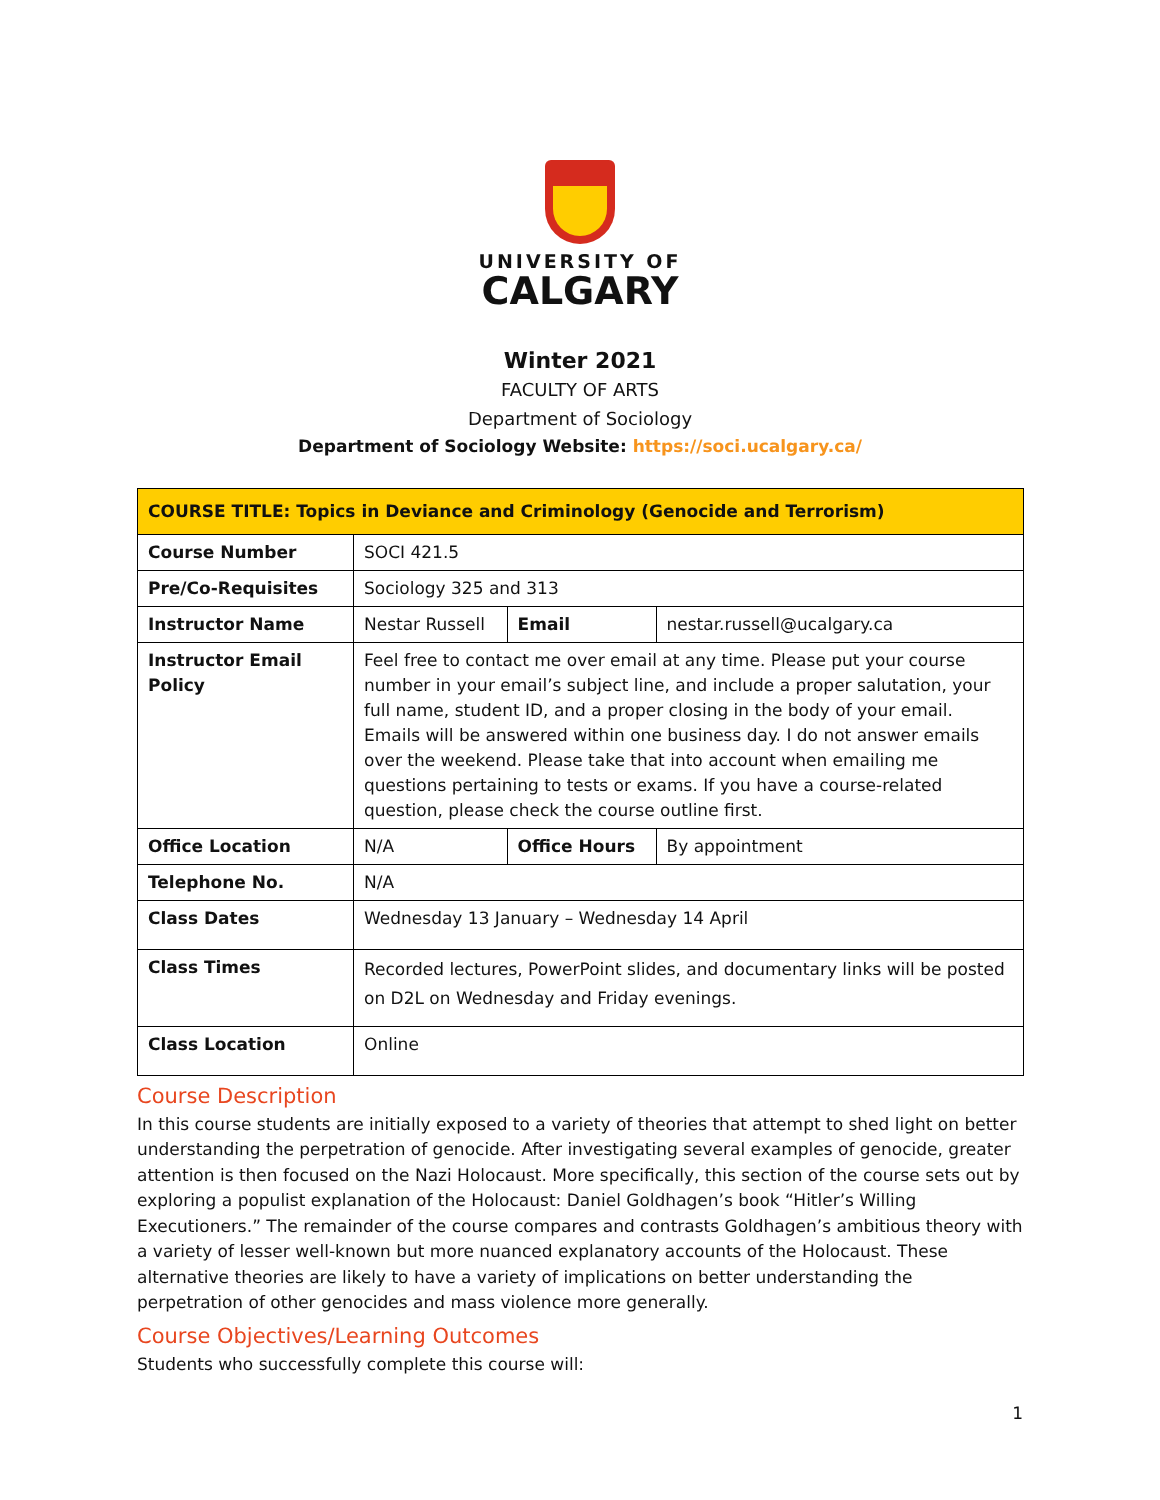UNIVERSITY OF
CALGARY
Winter 2021
FACULTY OF ARTS
Department of Sociology
Department of Sociology Website: https://soci.ucalgary.ca/
| COURSE TITLE: Topics in Deviance and Criminology (Genocide and Terrorism) | | | |
| Course Number | SOCI 421.5 | | |
| Pre/Co-Requisites | Sociology 325 and 313 | | |
| Instructor Name | Nestar Russell | Email | nestar.russell@ucalgary.ca |
| Instructor Email Policy | Feel free to contact me over email at any time. Please put your course number in your email’s subject line, and include a proper salutation, your full name, student ID, and a proper closing in the body of your email. Emails will be answered within one business day. I do not answer emails over the weekend. Please take that into account when emailing me questions pertaining to tests or exams. If you have a course-related question, please check the course outline first. | | |
| Office Location | N/A | Office Hours | By appointment |
| Telephone No. | N/A | | |
| Class Dates | Wednesday 13 January – Wednesday 14 April | | |
| Class Times | Recorded lectures, PowerPoint slides, and documentary links will be posted on D2L on Wednesday and Friday evenings. | | |
| Class Location | Online | | |
Course Description
In this course students are initially exposed to a variety of theories that attempt to shed light on better understanding the perpetration of genocide. After investigating several examples of genocide, greater attention is then focused on the Nazi Holocaust. More specifically, this section of the course sets out by exploring a populist explanation of the Holocaust: Daniel Goldhagen’s book “Hitler’s Willing Executioners.” The remainder of the course compares and contrasts Goldhagen’s ambitious theory with a variety of lesser well-known but more nuanced explanatory accounts of the Holocaust. These alternative theories are likely to have a variety of implications on better understanding the perpetration of other genocides and mass violence more generally.
Course Objectives/Learning Outcomes
Students who successfully complete this course will:
1